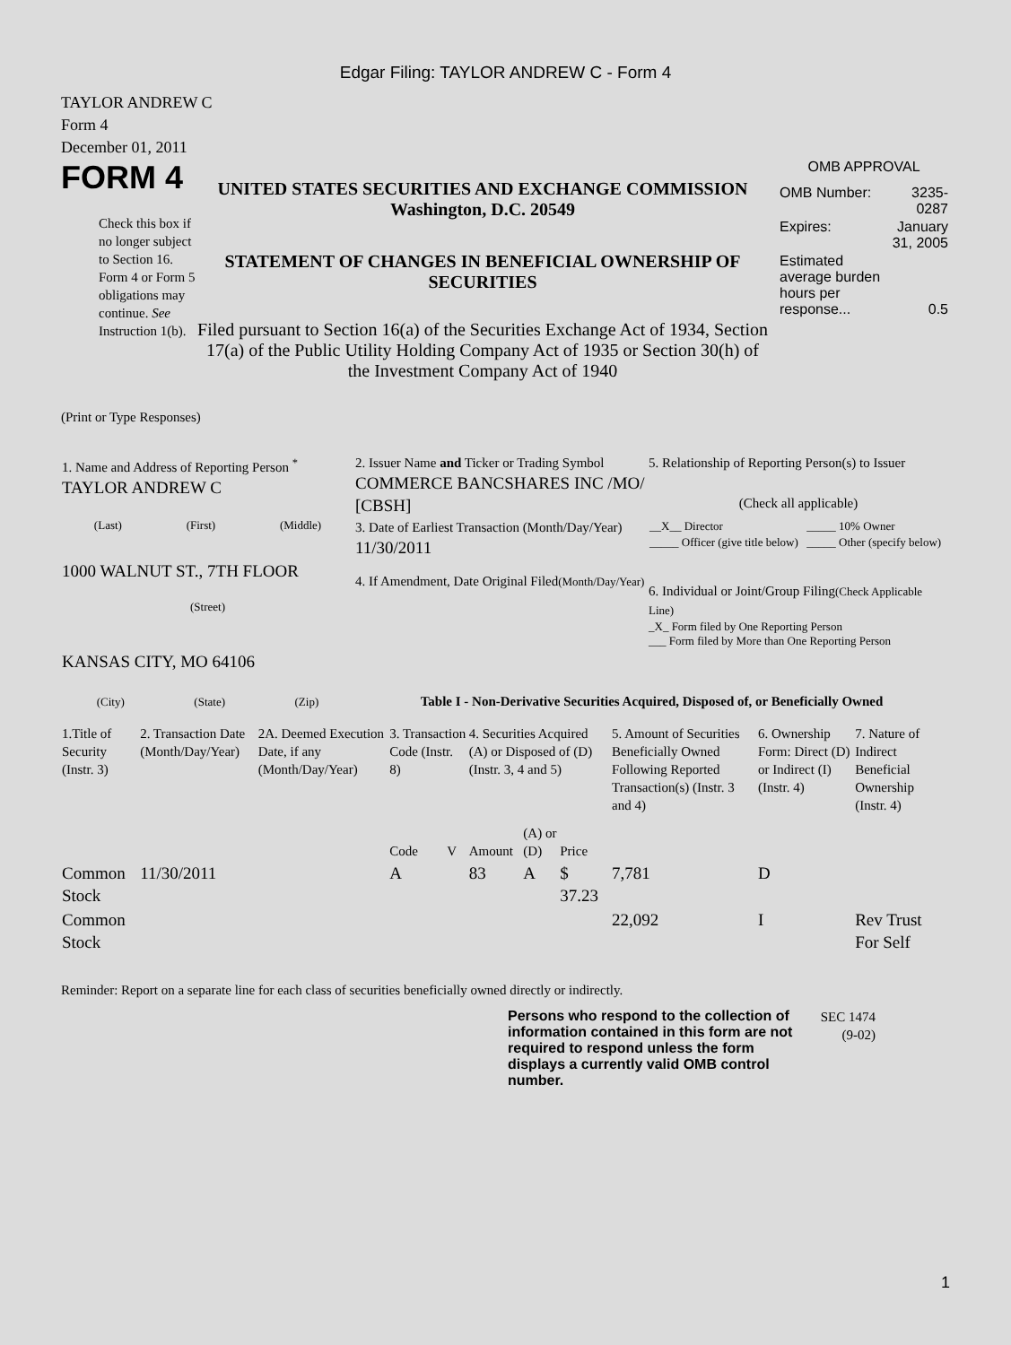Edgar Filing: TAYLOR ANDREW C - Form 4
TAYLOR ANDREW C
Form 4
December 01, 2011
FORM 4
Check this box if no longer subject to Section 16. Form 4 or Form 5 obligations may continue. See Instruction 1(b).
UNITED STATES SECURITIES AND EXCHANGE COMMISSION
Washington, D.C. 20549
STATEMENT OF CHANGES IN BENEFICIAL OWNERSHIP OF SECURITIES
Filed pursuant to Section 16(a) of the Securities Exchange Act of 1934, Section 17(a) of the Public Utility Holding Company Act of 1935 or Section 30(h) of the Investment Company Act of 1940
OMB APPROVAL
| OMB Number: | 3235-0287 |
| Expires: | January 31, 2005 |
| Estimated average burden hours per response... | 0.5 |
(Print or Type Responses)
| 1. Name and Address of Reporting Person <sup>*</sup> TAYLOR ANDREW C | 2. Issuer Name and Ticker or Trading Symbol COMMERCE BANCSHARES INC /MO/ [CBSH] | 5. Relationship of Reporting Person(s) to Issuer (Check all applicable) |
| (Last) (First) (Middle) 1000 WALNUT ST., 7TH FLOOR (Street) | 3. Date of Earliest Transaction (Month/Day/Year) 11/30/2011 4. If Amendment, Date Original Filed (Month/Day/Year) | / __X__ Director / _____ 10% Owner / / _____ Officer (give title below) / _____ Other (specify below) / 6. Individual or Joint/Group Filing (Check Applicable Line) _X_ Form filed by One Reporting Person ___ Form filed by More than One Reporting Person |
| KANSAS CITY, MO 64106 (City) (State) (Zip) | Table I - Non-Derivative Securities Acquired, Disposed of, or Beneficially Owned | |
| 1.Title of Security (Instr. 3) | 2. Transaction Date (Month/Day/Year) | 2A. Deemed Execution Date, if any (Month/Day/Year) | 3. Transaction Code (Instr. 8) | | 4. Securities Acquired (A) or Disposed of (D) (Instr. 3, 4 and 5) | | | 5. Amount of Securities Beneficially Owned Following Reported Transaction(s) (Instr. 3 and 4) | 6. Ownership Form: Direct (D) or Indirect (I) (Instr. 4) | 7. Nature of Indirect Beneficial Ownership (Instr. 4) |
| --- | --- | --- | --- | --- | --- | --- | --- | --- | --- | --- |
| | | | Code | V | Amount | (A) or (D) | Price | | | |
| Common Stock | 11/30/2011 | | A | | 83 | A | $ 37.23 | 7,781 | D | |
| Common Stock | | | | | | | | 22,092 | I | Rev Trust For Self |
Reminder: Report on a separate line for each class of securities beneficially owned directly or indirectly.
Persons who respond to the collection of information contained in this form are not required to respond unless the form displays a currently valid OMB control number.
SEC 1474 (9-02)
1